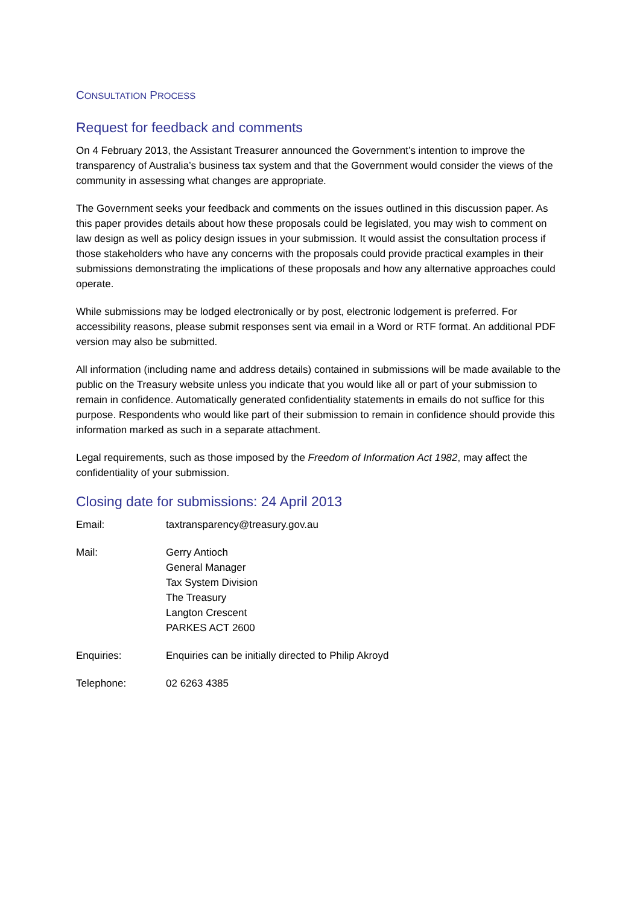CONSULTATION PROCESS
Request for feedback and comments
On 4 February 2013, the Assistant Treasurer announced the Government’s intention to improve the transparency of Australia’s business tax system and that the Government would consider the views of the community in assessing what changes are appropriate.
The Government seeks your feedback and comments on the issues outlined in this discussion paper. As this paper provides details about how these proposals could be legislated, you may wish to comment on law design as well as policy design issues in your submission. It would assist the consultation process if those stakeholders who have any concerns with the proposals could provide practical examples in their submissions demonstrating the implications of these proposals and how any alternative approaches could operate.
While submissions may be lodged electronically or by post, electronic lodgement is preferred. For accessibility reasons, please submit responses sent via email in a Word or RTF format. An additional PDF version may also be submitted.
All information (including name and address details) contained in submissions will be made available to the public on the Treasury website unless you indicate that you would like all or part of your submission to remain in confidence. Automatically generated confidentiality statements in emails do not suffice for this purpose. Respondents who would like part of their submission to remain in confidence should provide this information marked as such in a separate attachment.
Legal requirements, such as those imposed by the Freedom of Information Act 1982, may affect the confidentiality of your submission.
Closing date for submissions: 24 April 2013
Email: taxtransparency@treasury.gov.au
Mail: Gerry Antioch
General Manager
Tax System Division
The Treasury
Langton Crescent
PARKES ACT 2600
Enquiries: Enquiries can be initially directed to Philip Akroyd
Telephone: 02 6263 4385